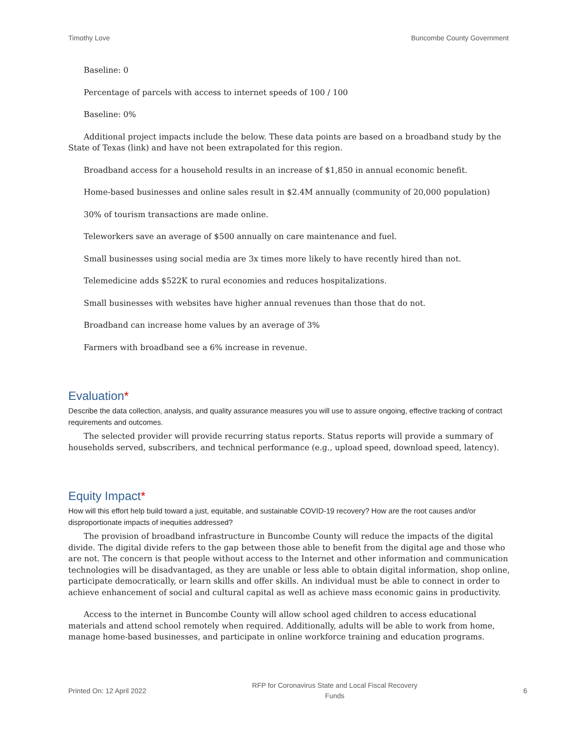Timothy Love Buncombe County Government
Baseline: 0
Percentage of parcels with access to internet speeds of 100 / 100
Baseline: 0%
Additional project impacts include the below. These data points are based on a broadband study by the State of Texas (link) and have not been extrapolated for this region.
Broadband access for a household results in an increase of $1,850 in annual economic benefit.
Home-based businesses and online sales result in $2.4M annually (community of 20,000 population)
30% of tourism transactions are made online.
Teleworkers save an average of $500 annually on care maintenance and fuel.
Small businesses using social media are 3x times more likely to have recently hired than not.
Telemedicine adds $522K to rural economies and reduces hospitalizations.
Small businesses with websites have higher annual revenues than those that do not.
Broadband can increase home values by an average of 3%
Farmers with broadband see a 6% increase in revenue.
Evaluation*
Describe the data collection, analysis, and quality assurance measures you will use to assure ongoing, effective tracking of contract requirements and outcomes.
The selected provider will provide recurring status reports. Status reports will provide a summary of households served, subscribers, and technical performance (e.g., upload speed, download speed, latency).
Equity Impact*
How will this effort help build toward a just, equitable, and sustainable COVID-19 recovery? How are the root causes and/or disproportionate impacts of inequities addressed?
The provision of broadband infrastructure in Buncombe County will reduce the impacts of the digital divide. The digital divide refers to the gap between those able to benefit from the digital age and those who are not. The concern is that people without access to the Internet and other information and communication technologies will be disadvantaged, as they are unable or less able to obtain digital information, shop online, participate democratically, or learn skills and offer skills. An individual must be able to connect in order to achieve enhancement of social and cultural capital as well as achieve mass economic gains in productivity.
Access to the internet in Buncombe County will allow school aged children to access educational materials and attend school remotely when required. Additionally, adults will be able to work from home, manage home-based businesses, and participate in online workforce training and education programs.
Printed On: 12 April 2022 RFP for Coronavirus State and Local Fiscal Recovery
Funds 6